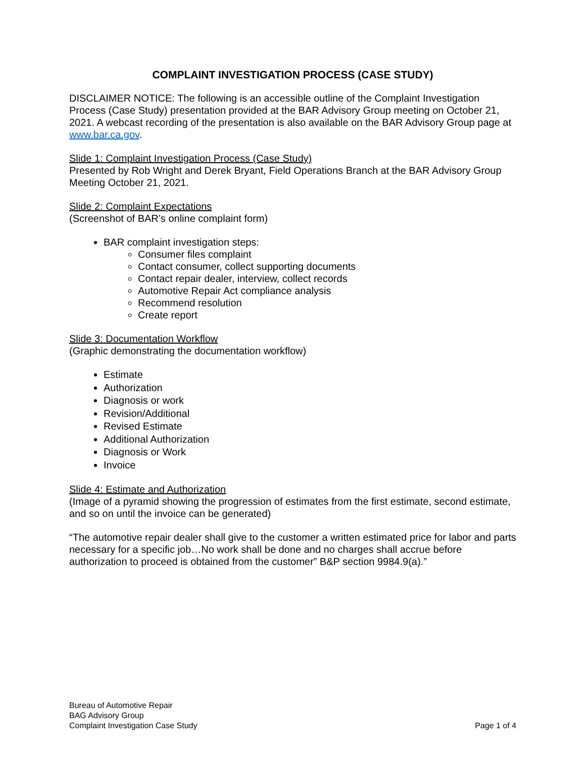COMPLAINT INVESTIGATION PROCESS (CASE STUDY)
DISCLAIMER NOTICE: The following is an accessible outline of the Complaint Investigation Process (Case Study) presentation provided at the BAR Advisory Group meeting on October 21, 2021. A webcast recording of the presentation is also available on the BAR Advisory Group page at www.bar.ca.gov.
Slide 1: Complaint Investigation Process (Case Study)
Presented by Rob Wright and Derek Bryant, Field Operations Branch at the BAR Advisory Group Meeting October 21, 2021.
Slide 2: Complaint Expectations
(Screenshot of BAR’s online complaint form)
BAR complaint investigation steps:
Consumer files complaint
Contact consumer, collect supporting documents
Contact repair dealer, interview, collect records
Automotive Repair Act compliance analysis
Recommend resolution
Create report
Slide 3: Documentation Workflow
(Graphic demonstrating the documentation workflow)
Estimate
Authorization
Diagnosis or work
Revision/Additional
Revised Estimate
Additional Authorization
Diagnosis or Work
Invoice
Slide 4: Estimate and Authorization
(Image of a pyramid showing the progression of estimates from the first estimate, second estimate, and so on until the invoice can be generated)
“The automotive repair dealer shall give to the customer a written estimated price for labor and parts necessary for a specific job…No work shall be done and no charges shall accrue before authorization to proceed is obtained from the customer” B&P section 9984.9(a).”
Bureau of Automotive Repair
BAG Advisory Group
Complaint Investigation Case Study
Page 1 of 4